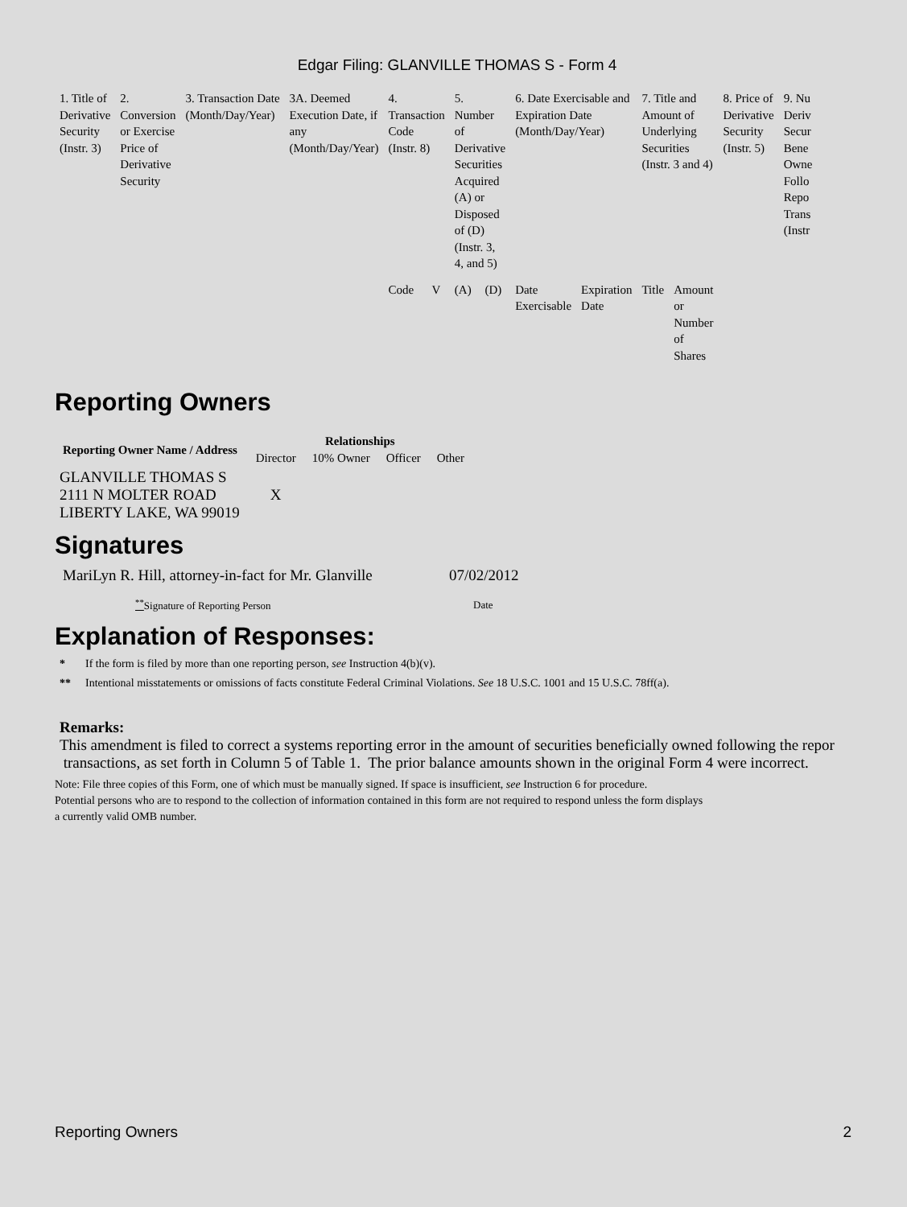Edgar Filing: GLANVILLE THOMAS S - Form 4
| 1. Title of Derivative Security (Instr. 3) | 2. Conversion or Exercise Price of Derivative Security | 3. Transaction Date (Month/Day/Year) | 3A. Deemed Execution Date, if any (Month/Day/Year) | 4. Transaction Code (Instr. 8) | | 5. Number of Derivative Securities Acquired (A) or Disposed of (D) (Instr. 3, 4, and 5) | | 6. Date Exercisable and Expiration Date (Month/Day/Year) | | 7. Title and Amount of Underlying Securities (Instr. 3 and 4) | | 8. Price of Derivative Security (Instr. 5) | 9. Nu Deriv Secur Bene Owne Follo Repo Trans (Instr |
| | | | | Code | V | (A) | (D) | Date Exercisable | Expiration Date | Title | Amount or Number of Shares | | |
Reporting Owners
| Reporting Owner Name / Address | Relationships | | | |
| --- | --- | --- | --- | --- |
| | Director | 10% Owner | Officer | Other |
| GLANVILLE THOMAS S 2111 N MOLTER ROAD LIBERTY LAKE, WA 99019 | X | | | |
Signatures
| MariLyn R. Hill, attorney-in-fact for Mr. Glanville | 07/02/2012 |
| <sup>**</sup> Signature of Reporting Person | Date |
Explanation of Responses:
* If the form is filed by more than one reporting person, see Instruction 4(b)(v).
** Intentional misstatements or omissions of facts constitute Federal Criminal Violations. See 18 U.S.C. 1001 and 15 U.S.C. 78ff(a).
Remarks:
This amendment is filed to correct a systems reporting error in the amount of securities beneficially owned following the repor
transactions, as set forth in Column 5 of Table 1. The prior balance amounts shown in the original Form 4 were incorrect.
Note: File three copies of this Form, one of which must be manually signed. If space is insufficient, see Instruction 6 for procedure.
Potential persons who are to respond to the collection of information contained in this form are not required to respond unless the form displays
a currently valid OMB number.
Reporting Owners 2